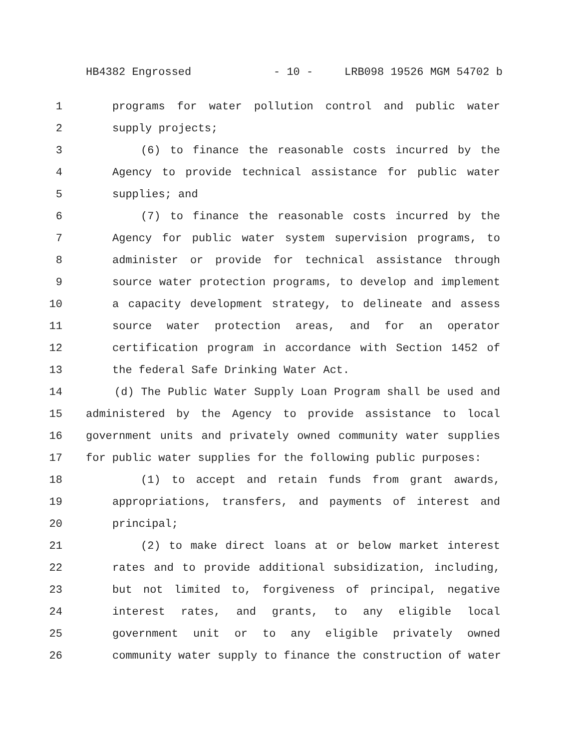HB4382 Engrossed - 10 - LRB098 19526 MGM 54702 b
1 programs for water pollution control and public water
2 supply projects;
3 (6) to finance the reasonable costs incurred by the
4 Agency to provide technical assistance for public water
5 supplies; and
6 (7) to finance the reasonable costs incurred by the
7 Agency for public water system supervision programs, to
8 administer or provide for technical assistance through
9 source water protection programs, to develop and implement
10 a capacity development strategy, to delineate and assess
11 source water protection areas, and for an operator
12 certification program in accordance with Section 1452 of
13 the federal Safe Drinking Water Act.
14 (d) The Public Water Supply Loan Program shall be used and
15 administered by the Agency to provide assistance to local
16 government units and privately owned community water supplies
17 for public water supplies for the following public purposes:
18 (1) to accept and retain funds from grant awards,
19 appropriations, transfers, and payments of interest and
20 principal;
21 (2) to make direct loans at or below market interest
22 rates and to provide additional subsidization, including,
23 but not limited to, forgiveness of principal, negative
24 interest rates, and grants, to any eligible local
25 government unit or to any eligible privately owned
26 community water supply to finance the construction of water